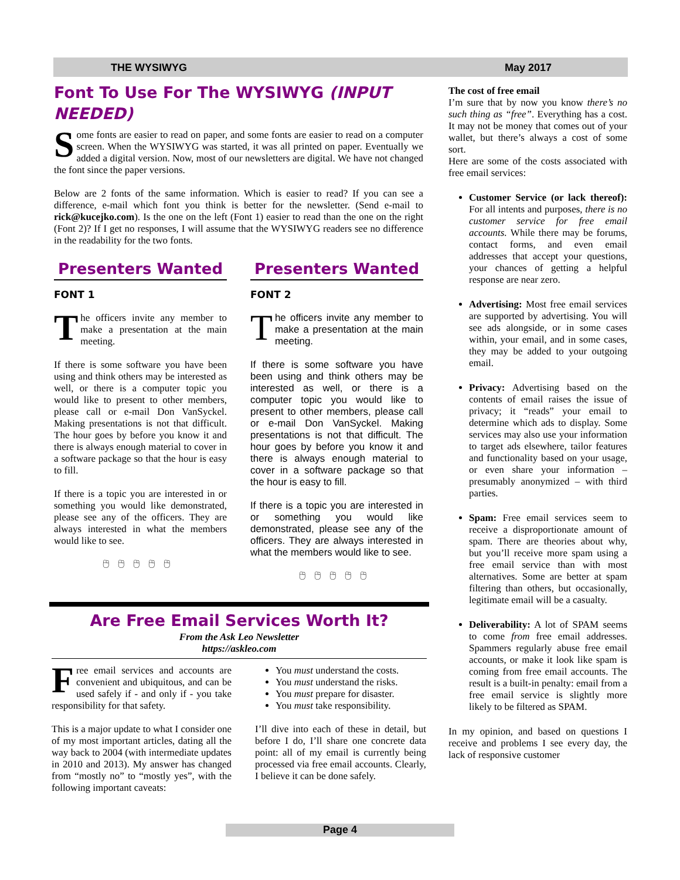THE WYSIWYG May 2017
Font To Use For The WYSIWYG (INPUT NEEDED)
Some fonts are easier to read on paper, and some fonts are easier to read on a computer screen. When the WYSIWYG was started, it was all printed on paper. Eventually we added a digital version. Now, most of our newsletters are digital. We have not changed the font since the paper versions.
Below are 2 fonts of the same information. Which is easier to read? If you can see a difference, e-mail which font you think is better for the newsletter. (Send e-mail to rick@kucejko.com). Is the one on the left (Font 1) easier to read than the one on the right (Font 2)? If I get no responses, I will assume that the WYSIWYG readers see no difference in the readability for the two fonts.
Presenters Wanted
FONT 1
The officers invite any member to make a presentation at the main meeting.
If there is some software you have been using and think others may be interested as well, or there is a computer topic you would like to present to other members, please call or e-mail Don VanSyckel. Making presentations is not that difficult. The hour goes by before you know it and there is always enough material to cover in a software package so that the hour is easy to fill.
If there is a topic you are interested in or something you would like demonstrated, please see any of the officers. They are always interested in what the members would like to see.
🖰🖰🖰🖰🖰
Presenters Wanted
FONT 2
The officers invite any member to make a presentation at the main meeting.
If there is some software you have been using and think others may be interested as well, or there is a computer topic you would like to present to other members, please call or e-mail Don VanSyckel. Making presentations is not that difficult. The hour goes by before you know it and there is always enough material to cover in a software package so that the hour is easy to fill.
If there is a topic you are interested in or something you would like demonstrated, please see any of the officers. They are always interested in what the members would like to see.
🖰🖰🖰🖰🖰
Are Free Email Services Worth It?
From the Ask Leo Newsletter
https://askleo.com
Free email services and accounts are convenient and ubiquitous, and can be used safely if - and only if - you take responsibility for that safety.
This is a major update to what I consider one of my most important articles, dating all the way back to 2004 (with intermediate updates in 2010 and 2013). My answer has changed from “mostly no” to “mostly yes”, with the following important caveats:
You must understand the costs.
You must understand the risks.
You must prepare for disaster.
You must take responsibility.
I’ll dive into each of these in detail, but before I do, I’ll share one concrete data point: all of my email is currently being processed via free email accounts. Clearly, I believe it can be done safely.
The cost of free email
I’m sure that by now you know there’s no such thing as “free”. Everything has a cost. It may not be money that comes out of your wallet, but there’s always a cost of some sort.
Here are some of the costs associated with free email services:
Customer Service (or lack thereof): For all intents and purposes, there is no customer service for free email accounts. While there may be forums, contact forms, and even email addresses that accept your questions, your chances of getting a helpful response are near zero.
Advertising: Most free email services are supported by advertising. You will see ads alongside, or in some cases within, your email, and in some cases, they may be added to your outgoing email.
Privacy: Advertising based on the contents of email raises the issue of privacy; it “reads” your email to determine which ads to display. Some services may also use your information to target ads elsewhere, tailor features and functionality based on your usage, or even share your information – presumably anonymized – with third parties.
Spam: Free email services seem to receive a disproportionate amount of spam. There are theories about why, but you’ll receive more spam using a free email service than with most alternatives. Some are better at spam filtering than others, but occasionally, legitimate email will be a casualty.
Deliverability: A lot of SPAM seems to come from free email addresses. Spammers regularly abuse free email accounts, or make it look like spam is coming from free email accounts. The result is a built-in penalty: email from a free email service is slightly more likely to be filtered as SPAM.
In my opinion, and based on questions I receive and problems I see every day, the lack of responsive customer
Page 4